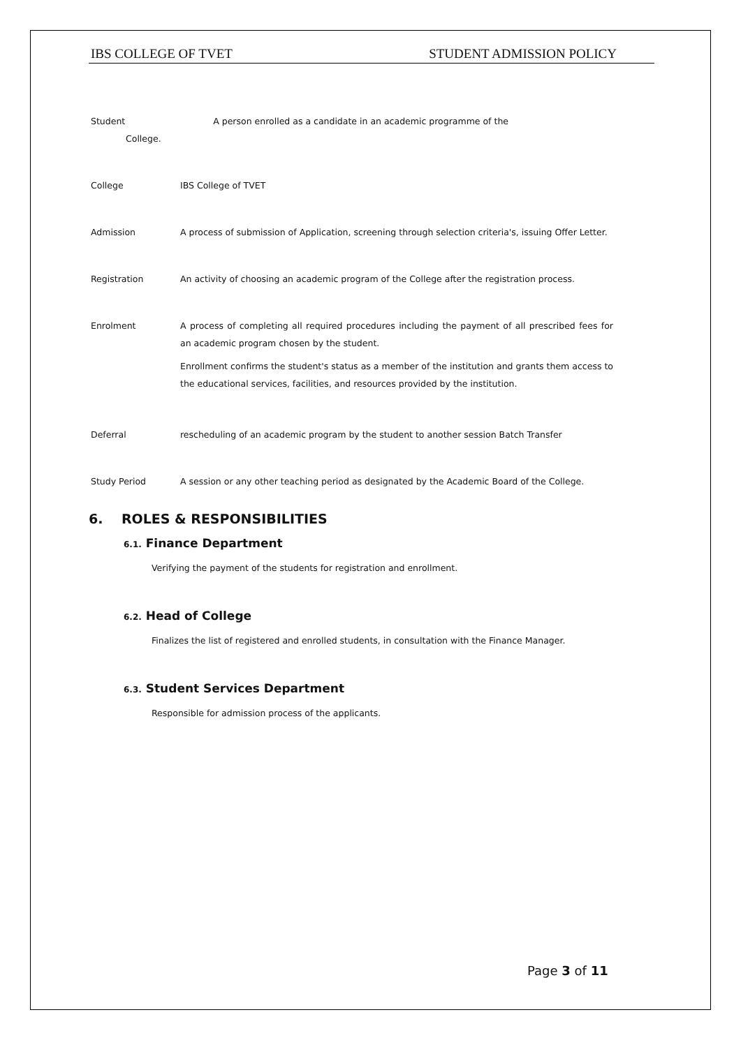IBS COLLEGE OF TVET STUDENT ADMISSION POLICY
Student A person enrolled as a candidate in an academic programme of the
College.
College IBS College of TVET
Admission A process of submission of Application, screening through selection criteria's, issuing Offer Letter.
Registration An activity of choosing an academic program of the College after the registration process.
Enrolment A process of completing all required procedures including the payment of all prescribed fees for an academic program chosen by the student.
Enrollment confirms the student's status as a member of the institution and grants them access to the educational services, facilities, and resources provided by the institution.
Deferral rescheduling of an academic program by the student to another session Batch Transfer
Study Period A session or any other teaching period as designated by the Academic Board of the College.
6. ROLES & RESPONSIBILITIES
6.1. Finance Department
Verifying the payment of the students for registration and enrollment.
6.2. Head of College
Finalizes the list of registered and enrolled students, in consultation with the Finance Manager.
6.3. Student Services Department
Responsible for admission process of the applicants.
Page 3 of 11